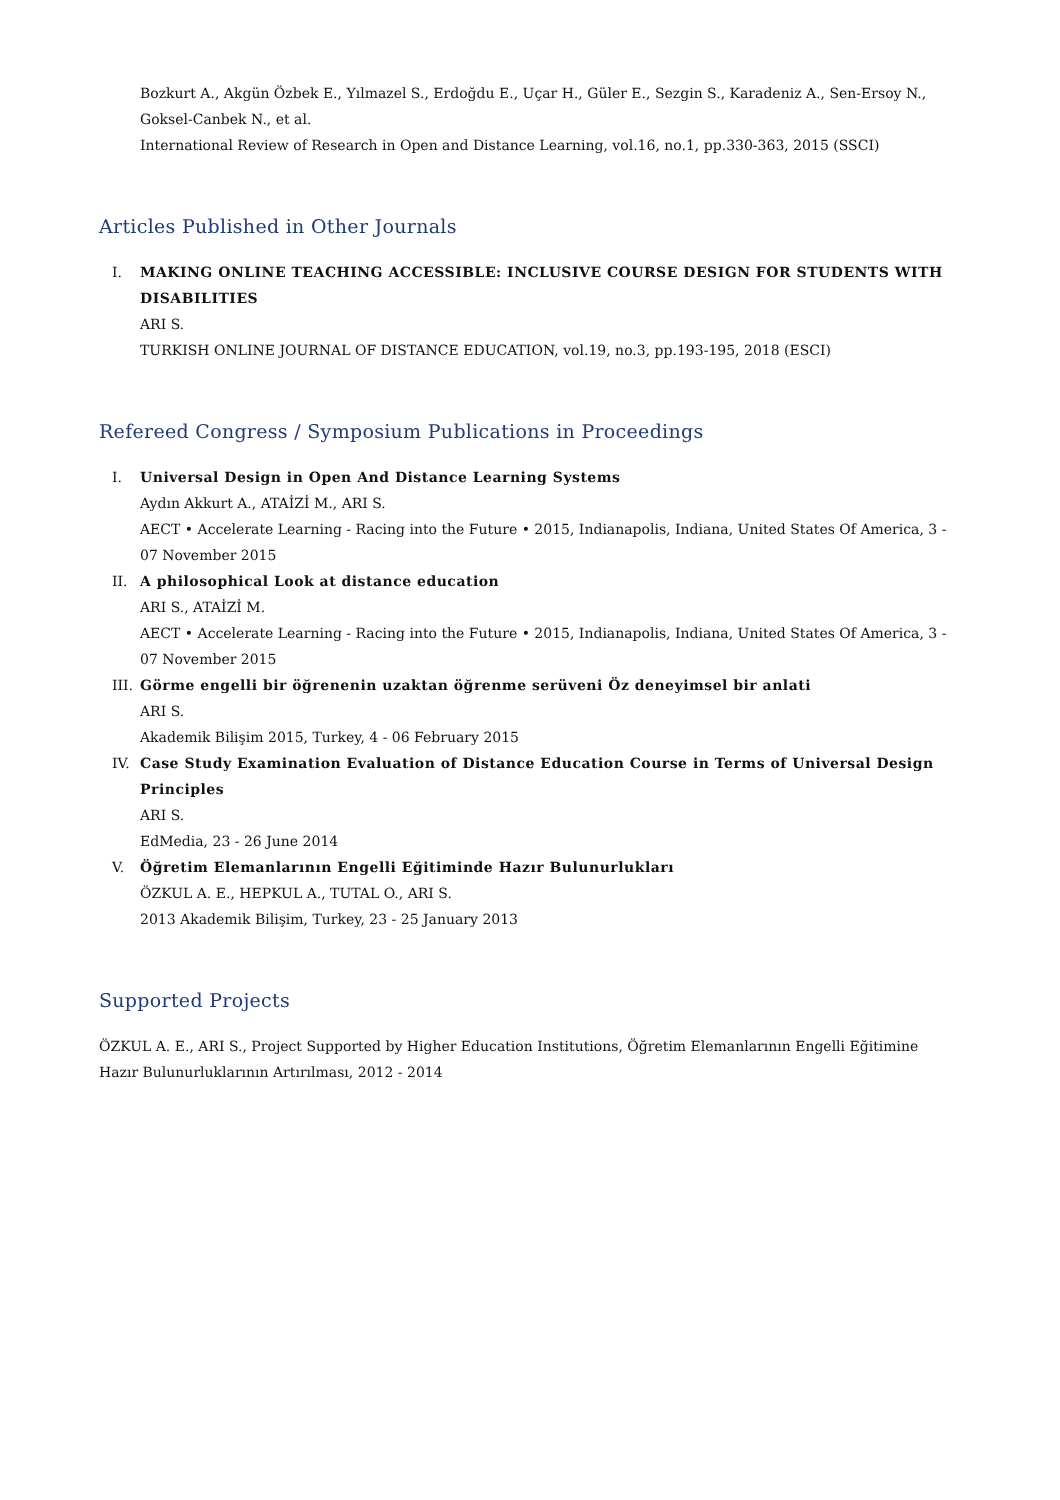Bozkurt A., Akgün Özbek E., Yılmazel S., Erdoğdu E., Uçar H., Güler E., Sezgin S., Karadeniz A., Sen-Ersoy N., Goksel-Canbek N., et al.
International Review of Research in Open and Distance Learning, vol.16, no.1, pp.330-363, 2015 (SSCI)
Articles Published in Other Journals
I. MAKING ONLINE TEACHING ACCESSIBLE: INCLUSIVE COURSE DESIGN FOR STUDENTS WITH DISABILITIES
ARI S.
TURKISH ONLINE JOURNAL OF DISTANCE EDUCATION, vol.19, no.3, pp.193-195, 2018 (ESCI)
Refereed Congress / Symposium Publications in Proceedings
I. Universal Design in Open And Distance Learning Systems
Aydın Akkurt A., ATAİZİ M., ARI S.
AECT • Accelerate Learning - Racing into the Future • 2015, Indianapolis, Indiana, United States Of America, 3 - 07 November 2015
II. A philosophical Look at distance education
ARI S., ATAİZİ M.
AECT • Accelerate Learning - Racing into the Future • 2015, Indianapolis, Indiana, United States Of America, 3 - 07 November 2015
III. Görme engelli bir öğrenenin uzaktan öğrenme serüveni Öz deneyimsel bir anlati
ARI S.
Akademik Bilişim 2015, Turkey, 4 - 06 February 2015
IV. Case Study Examination Evaluation of Distance Education Course in Terms of Universal Design Principles
ARI S.
EdMedia, 23 - 26 June 2014
V. Öğretim Elemanlarının Engelli Eğitiminde Hazır Bulunurlukları
ÖZKUL A. E., HEPKUL A., TUTAL O., ARI S.
2013 Akademik Bilişim, Turkey, 23 - 25 January 2013
Supported Projects
ÖZKUL A. E., ARI S., Project Supported by Higher Education Institutions, Öğretim Elemanlarının Engelli Eğitimine Hazır Bulunurluklarının Artırılması, 2012 - 2014